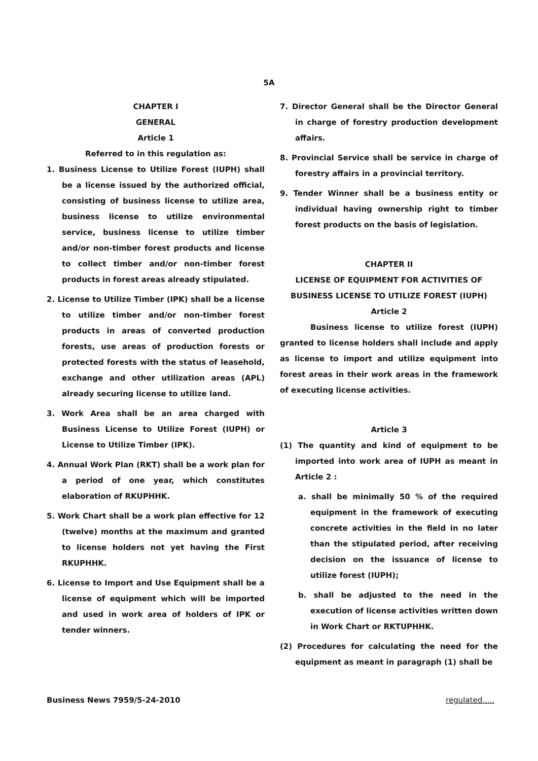5A
CHAPTER I
GENERAL
Article 1
Referred to in this regulation as:
1. Business License to Utilize Forest (IUPH) shall be a license issued by the authorized official, consisting of business license to utilize area, business license to utilize environmental service, business license to utilize timber and/or non-timber forest products and license to collect timber and/or non-timber forest products in forest areas already stipulated.
2. License to Utilize Timber (IPK) shall be a license to utilize timber and/or non-timber forest products in areas of converted production forests, use areas of production forests or protected forests with the status of leasehold, exchange and other utilization areas (APL) already securing license to utilize land.
3. Work Area shall be an area charged with Business License to Utilize Forest (IUPH) or License to Utilize Timber (IPK).
4. Annual Work Plan (RKT) shall be a work plan for a period of one year, which constitutes elaboration of RKUPHHK.
5. Work Chart shall be a work plan effective for 12 (twelve) months at the maximum and granted to license holders not yet having the First RKUPHHK.
6. License to Import and Use Equipment shall be a license of equipment which will be imported and used in work area of holders of IPK or tender winners.
7. Director General shall be the Director General in charge of forestry production development affairs.
8. Provincial Service shall be service in charge of forestry affairs in a provincial territory.
9. Tender Winner shall be a business entity or individual having ownership right to timber forest products on the basis of legislation.
CHAPTER II
LICENSE OF EQUIPMENT FOR ACTIVITIES OF BUSINESS LICENSE TO UTILIZE FOREST (IUPH)
Article 2
Business license to utilize forest (IUPH) granted to license holders shall include and apply as license to import and utilize equipment into forest areas in their work areas in the framework of executing license activities.
Article 3
(1) The quantity and kind of equipment to be imported into work area of IUPH as meant in Article 2 :
a. shall be minimally 50 % of the required equipment in the framework of executing concrete activities in the field in no later than the stipulated period, after receiving decision on the issuance of license to utilize forest (IUPH);
b. shall be adjusted to the need in the execution of license activities written down in Work Chart or RKTUPHHK.
(2) Procedures for calculating the need for the equipment as meant in paragraph (1) shall be
Business News 7959/5-24-2010 regulated.....